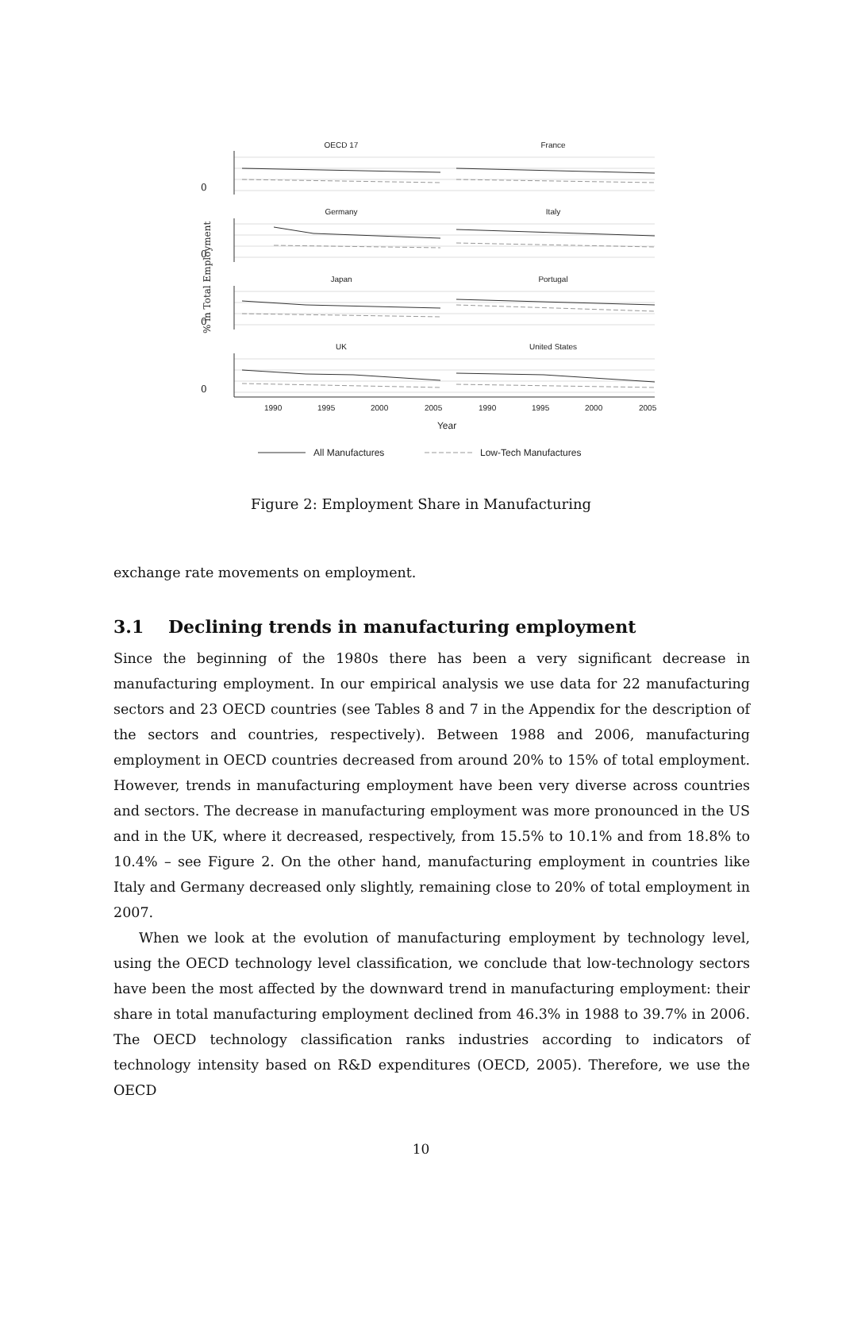% in Total Employment
OECD 17
France
Germany
Italy
Japan
Portugal
UK
United States
0
0
0
0
1990
1995
2000
2005
1990
1995
2000
2005
Year
All Manufactures
Low-Tech Manufactures
Figure 2: Employment Share in Manufacturing
exchange rate movements on employment.
3.1 Declining trends in manufacturing employment
Since the beginning of the 1980s there has been a very significant decrease in manufacturing employment. In our empirical analysis we use data for 22 manufacturing sectors and 23 OECD countries (see Tables 8 and 7 in the Appendix for the description of the sectors and countries, respectively). Between 1988 and 2006, manufacturing employment in OECD countries decreased from around 20% to 15% of total employment. However, trends in manufacturing employment have been very diverse across countries and sectors. The decrease in manufacturing employment was more pronounced in the US and in the UK, where it decreased, respectively, from 15.5% to 10.1% and from 18.8% to 10.4% – see Figure 2. On the other hand, manufacturing employment in countries like Italy and Germany decreased only slightly, remaining close to 20% of total employment in 2007.
When we look at the evolution of manufacturing employment by technology level, using the OECD technology level classification, we conclude that low-technology sectors have been the most affected by the downward trend in manufacturing employment: their share in total manufacturing employment declined from 46.3% in 1988 to 39.7% in 2006. The OECD technology classification ranks industries according to indicators of technology intensity based on R&D expenditures (OECD, 2005). Therefore, we use the OECD
10